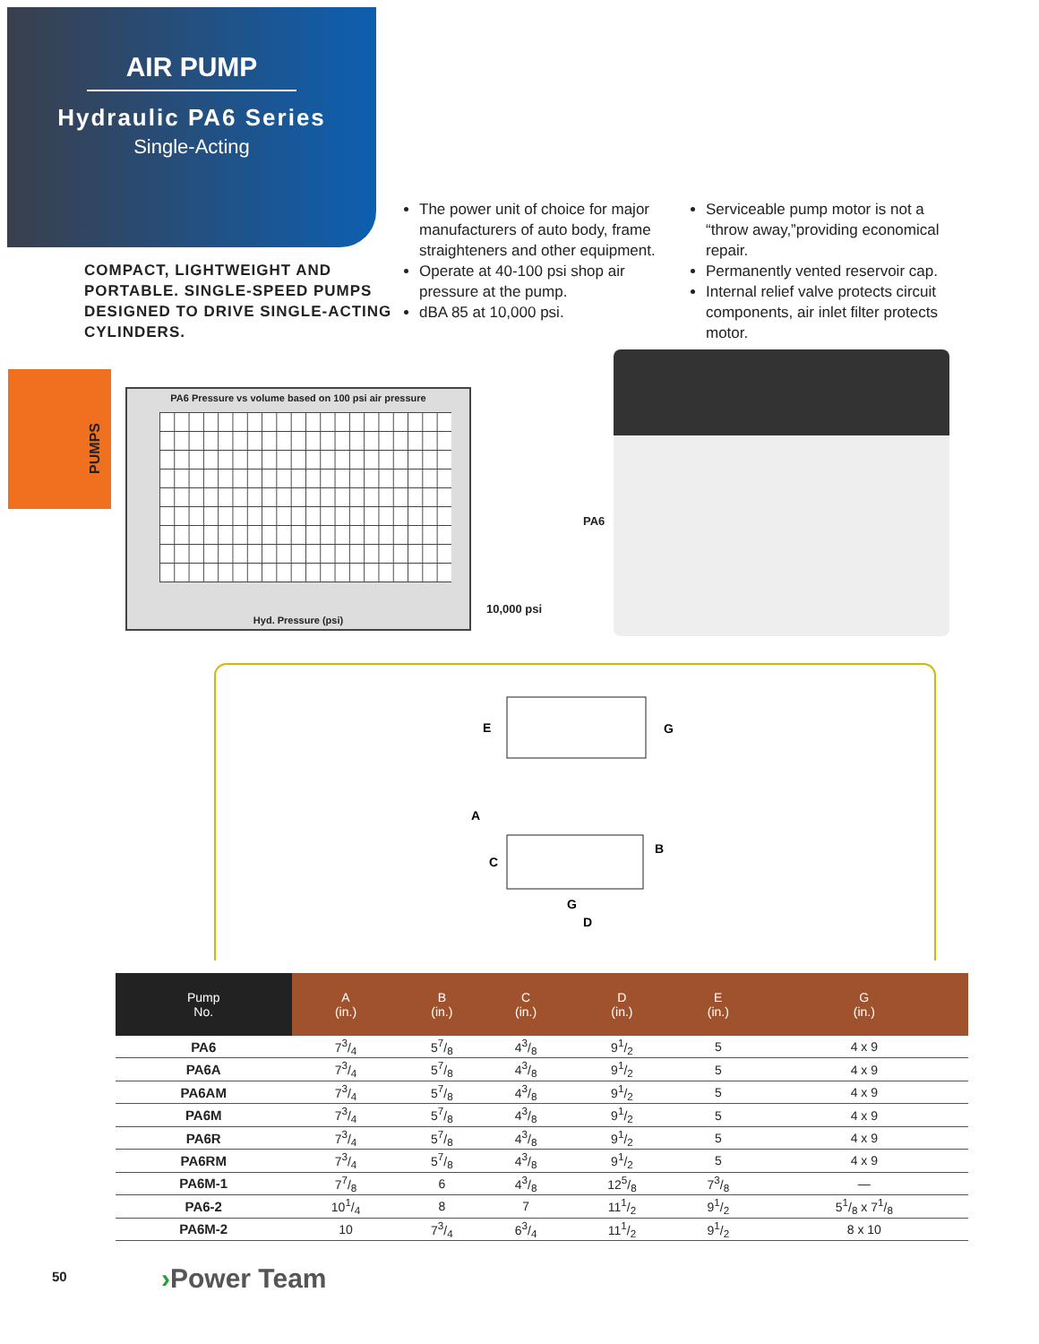AIR PUMP
Hydraulic PA6 Series
Single-Acting
COMPACT, LIGHTWEIGHT AND PORTABLE. SINGLE-SPEED PUMPS DESIGNED TO DRIVE SINGLE-ACTING CYLINDERS.
The power unit of choice for major manufacturers of auto body, frame straighteners and other equipment.
Operate at 40-100 psi shop air pressure at the pump.
dBA 85 at 10,000 psi.
Serviceable pump motor is not a “throw away,”providing economical repair.
Permanently vented reservoir cap.
Internal relief valve protects circuit components, air inlet filter protects motor.
PUMPS
PA6 Pressure vs volume based on 100 psi air pressure
Hyd. Pressure (psi)
PA6
10,000 psi
E
G
A
C
B
G
D
| Pump No. | A (in.) | B (in.) | C (in.) | D (in.) | E (in.) | G (in.) |
| --- | --- | --- | --- | --- | --- | --- |
| PA6 | 73/4 | 57/8 | 43/8 | 91/2 | 5 | 4 x 9 |
| PA6A | 73/4 | 57/8 | 43/8 | 91/2 | 5 | 4 x 9 |
| PA6AM | 73/4 | 57/8 | 43/8 | 91/2 | 5 | 4 x 9 |
| PA6M | 73/4 | 57/8 | 43/8 | 91/2 | 5 | 4 x 9 |
| PA6R | 73/4 | 57/8 | 43/8 | 91/2 | 5 | 4 x 9 |
| PA6RM | 73/4 | 57/8 | 43/8 | 91/2 | 5 | 4 x 9 |
| PA6M-1 | 77/8 | 6 | 43/8 | 125/8 | 73/8 | — |
| PA6-2 | 101/4 | 8 | 7 | 111/2 | 91/2 | 51/8 x 71/8 |
| PA6M-2 | 10 | 73/4 | 63/4 | 111/2 | 91/2 | 8 x 10 |
50 ›Power Team